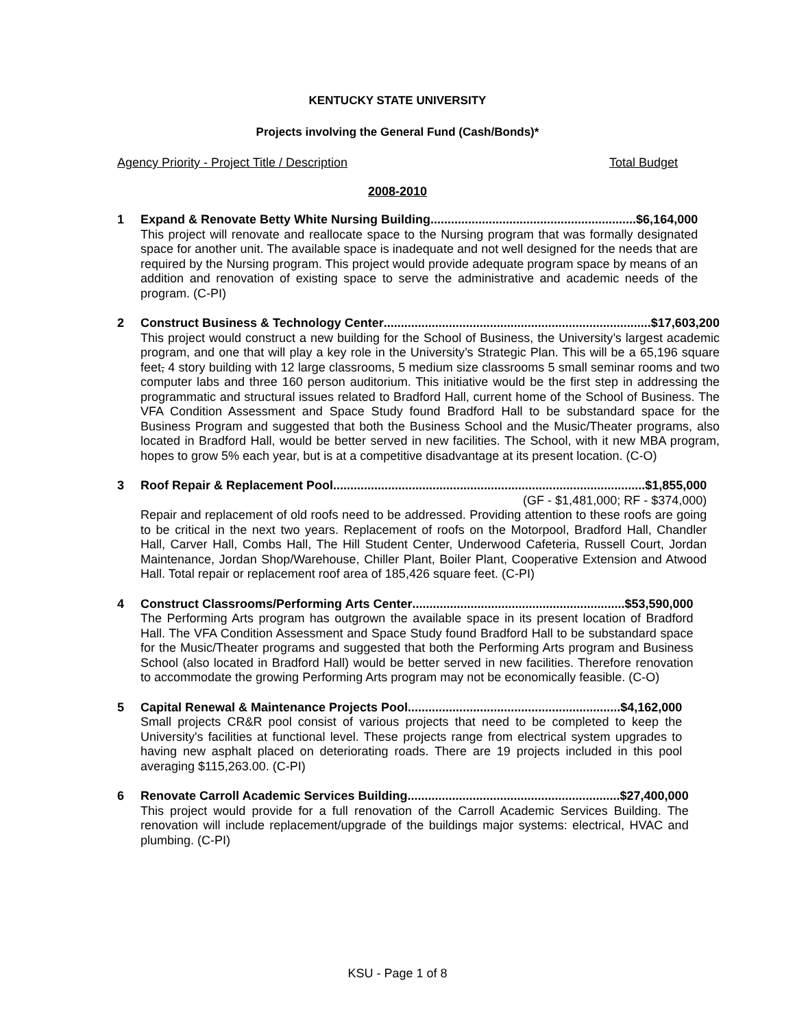KENTUCKY STATE UNIVERSITY
Projects involving the General Fund (Cash/Bonds)*
Agency Priority - Project Title / Description Total Budget
2008-2010
1 Expand & Renovate Betty White Nursing Building............................................................ $6,164,000
This project will renovate and reallocate space to the Nursing program that was formally designated space for another unit. The available space is inadequate and not well designed for the needs that are required by the Nursing program. This project would provide adequate program space by means of an addition and renovation of existing space to serve the administrative and academic needs of the program. (C-PI)
2 Construct Business & Technology Center.............................................................................. $17,603,200
This project would construct a new building for the School of Business, the University’s largest academic program, and one that will play a key role in the University’s Strategic Plan. This will be a 65,196 square feet, 4 story building with 12 large classrooms, 5 medium size classrooms 5 small seminar rooms and two computer labs and three 160 person auditorium. This initiative would be the first step in addressing the programmatic and structural issues related to Bradford Hall, current home of the School of Business. The VFA Condition Assessment and Space Study found Bradford Hall to be substandard space for the Business Program and suggested that both the Business School and the Music/Theater programs, also located in Bradford Hall, would be better served in new facilities. The School, with it new MBA program, hopes to grow 5% each year, but is at a competitive disadvantage at its present location. (C-O)
3 Roof Repair & Replacement Pool........................................................................................... $1,855,000
(GF - $1,481,000; RF - $374,000)
Repair and replacement of old roofs need to be addressed. Providing attention to these roofs are going to be critical in the next two years. Replacement of roofs on the Motorpool, Bradford Hall, Chandler Hall, Carver Hall, Combs Hall, The Hill Student Center, Underwood Cafeteria, Russell Court, Jordan Maintenance, Jordan Shop/Warehouse, Chiller Plant, Boiler Plant, Cooperative Extension and Atwood Hall. Total repair or replacement roof area of 185,426 square feet. (C-PI)
4 Construct Classrooms/Performing Arts Center .............................................................. $53,590,000
The Performing Arts program has outgrown the available space in its present location of Bradford Hall. The VFA Condition Assessment and Space Study found Bradford Hall to be substandard space for the Music/Theater programs and suggested that both the Performing Arts program and Business School (also located in Bradford Hall) would be better served in new facilities. Therefore renovation to accommodate the growing Performing Arts program may not be economically feasible. (C-O)
5 Capital Renewal & Maintenance Projects Pool.............................................................. $4,162,000
Small projects CR&R pool consist of various projects that need to be completed to keep the University's facilities at functional level. These projects range from electrical system upgrades to having new asphalt placed on deteriorating roads. There are 19 projects included in this pool averaging $115,263.00. (C-PI)
6 Renovate Carroll Academic Services Building.............................................................. $27,400,000
This project would provide for a full renovation of the Carroll Academic Services Building. The renovation will include replacement/upgrade of the buildings major systems: electrical, HVAC and plumbing. (C-PI)
KSU - Page 1 of 8